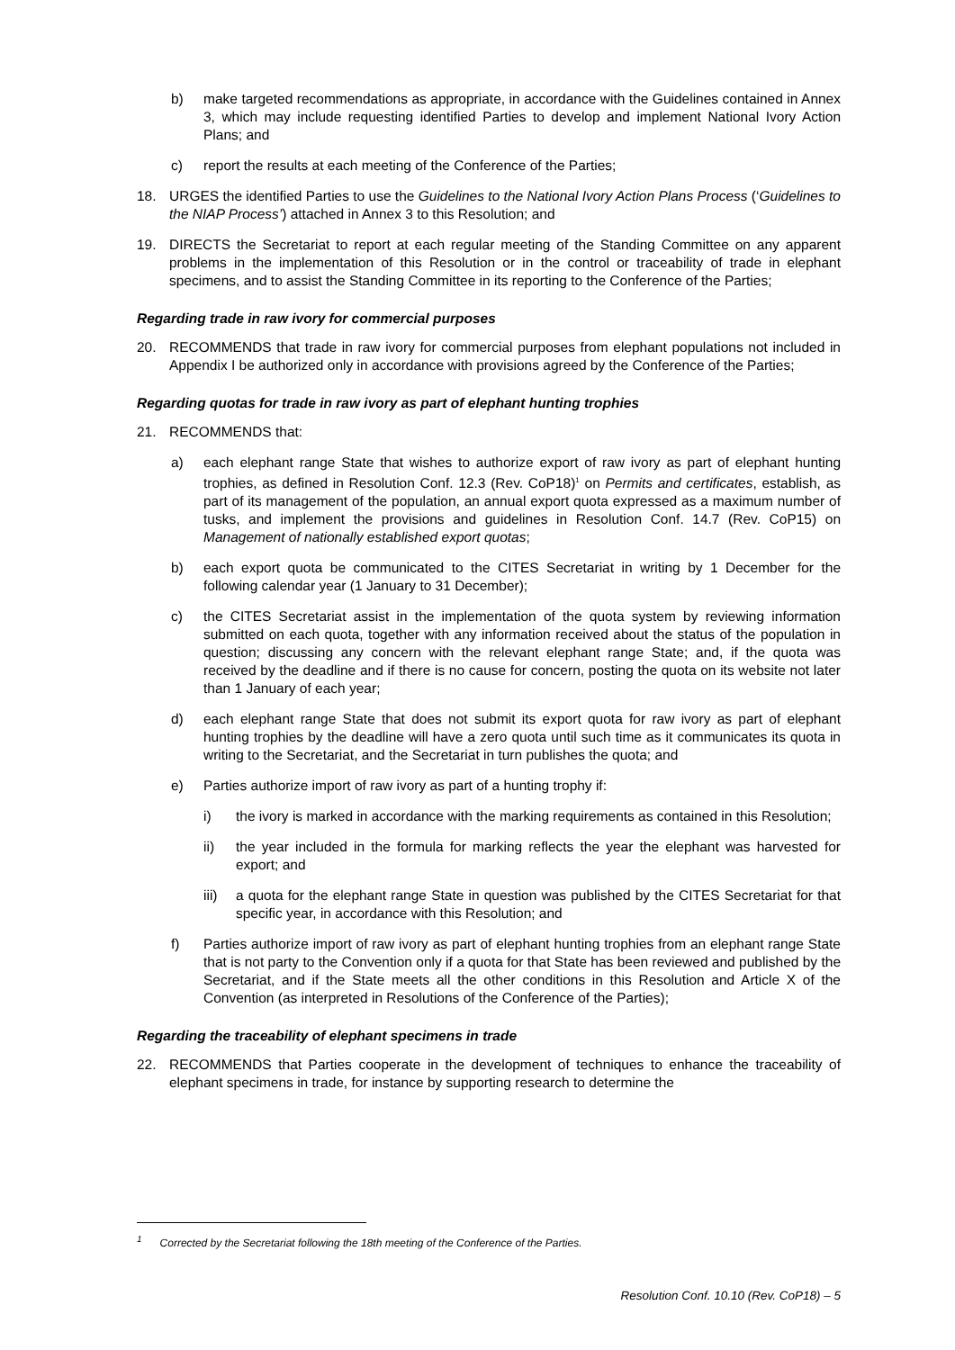b) make targeted recommendations as appropriate, in accordance with the Guidelines contained in Annex 3, which may include requesting identified Parties to develop and implement National Ivory Action Plans; and
c) report the results at each meeting of the Conference of the Parties;
18. URGES the identified Parties to use the Guidelines to the National Ivory Action Plans Process (‘Guidelines to the NIAP Process’) attached in Annex 3 to this Resolution; and
19. DIRECTS the Secretariat to report at each regular meeting of the Standing Committee on any apparent problems in the implementation of this Resolution or in the control or traceability of trade in elephant specimens, and to assist the Standing Committee in its reporting to the Conference of the Parties;
Regarding trade in raw ivory for commercial purposes
20. RECOMMENDS that trade in raw ivory for commercial purposes from elephant populations not included in Appendix I be authorized only in accordance with provisions agreed by the Conference of the Parties;
Regarding quotas for trade in raw ivory as part of elephant hunting trophies
21. RECOMMENDS that:
a) each elephant range State that wishes to authorize export of raw ivory as part of elephant hunting trophies, as defined in Resolution Conf. 12.3 (Rev. CoP18)<sup>1</sup> on Permits and certificates, establish, as part of its management of the population, an annual export quota expressed as a maximum number of tusks, and implement the provisions and guidelines in Resolution Conf. 14.7 (Rev. CoP15) on Management of nationally established export quotas;
b) each export quota be communicated to the CITES Secretariat in writing by 1 December for the following calendar year (1 January to 31 December);
c) the CITES Secretariat assist in the implementation of the quota system by reviewing information submitted on each quota, together with any information received about the status of the population in question; discussing any concern with the relevant elephant range State; and, if the quota was received by the deadline and if there is no cause for concern, posting the quota on its website not later than 1 January of each year;
d) each elephant range State that does not submit its export quota for raw ivory as part of elephant hunting trophies by the deadline will have a zero quota until such time as it communicates its quota in writing to the Secretariat, and the Secretariat in turn publishes the quota; and
e) Parties authorize import of raw ivory as part of a hunting trophy if:
i) the ivory is marked in accordance with the marking requirements as contained in this Resolution;
ii) the year included in the formula for marking reflects the year the elephant was harvested for export; and
iii) a quota for the elephant range State in question was published by the CITES Secretariat for that specific year, in accordance with this Resolution; and
f) Parties authorize import of raw ivory as part of elephant hunting trophies from an elephant range State that is not party to the Convention only if a quota for that State has been reviewed and published by the Secretariat, and if the State meets all the other conditions in this Resolution and Article X of the Convention (as interpreted in Resolutions of the Conference of the Parties);
Regarding the traceability of elephant specimens in trade
22. RECOMMENDS that Parties cooperate in the development of techniques to enhance the traceability of elephant specimens in trade, for instance by supporting research to determine the
<sup>1</sup> Corrected by the Secretariat following the 18th meeting of the Conference of the Parties.
Resolution Conf. 10.10 (Rev. CoP18) – 5